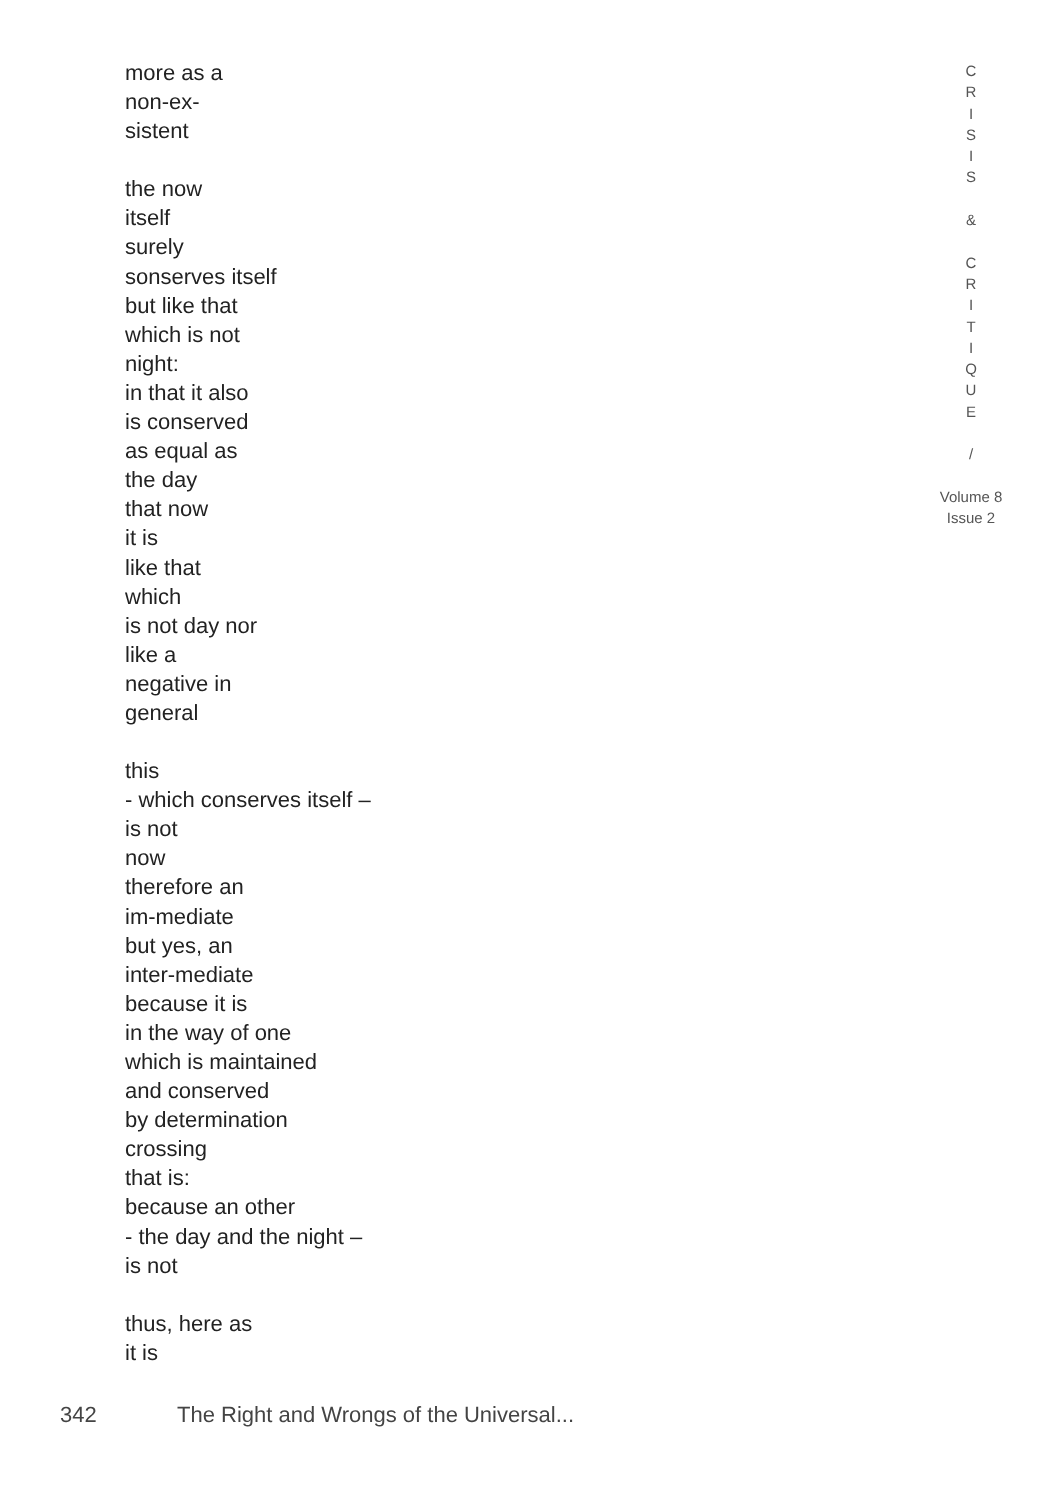more as a
non-ex-
sistent
the now
itself
surely
sonserves itself
but like that
which is not
night:
in that it also
is conserved
as equal as
the day
that now
it is
like that
which
is not day nor
like a
negative in
general
this
- which conserves itself –
is not
now
therefore an
im-mediate
but yes, an
inter-mediate
because it is
in the way of one
which is maintained
and conserved
by determination
crossing
that is:
because an other
- the day and the night –
is not
thus, here as
it is
C
R
I
S
I
S
&
C
R
I
T
I
Q
U
E
/
Volume 8
Issue 2
342 The Right and Wrongs of the Universal...